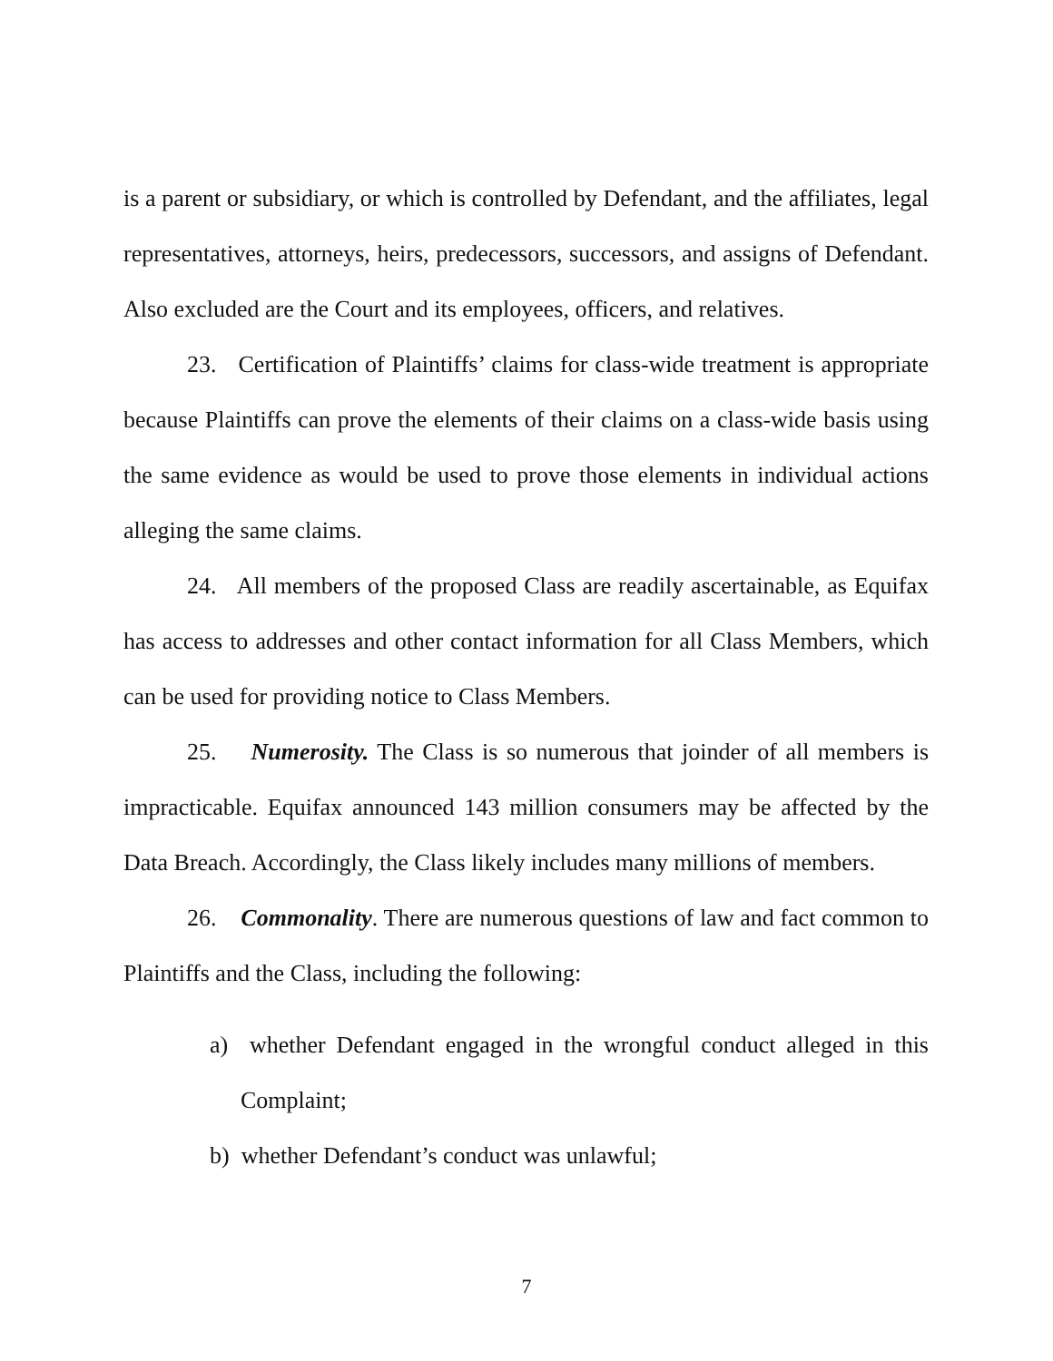is a parent or subsidiary, or which is controlled by Defendant, and the affiliates, legal representatives, attorneys, heirs, predecessors, successors, and assigns of Defendant. Also excluded are the Court and its employees, officers, and relatives.
23. Certification of Plaintiffs’ claims for class-wide treatment is appropriate because Plaintiffs can prove the elements of their claims on a class-wide basis using the same evidence as would be used to prove those elements in individual actions alleging the same claims.
24. All members of the proposed Class are readily ascertainable, as Equifax has access to addresses and other contact information for all Class Members, which can be used for providing notice to Class Members.
25. Numerosity. The Class is so numerous that joinder of all members is impracticable. Equifax announced 143 million consumers may be affected by the Data Breach. Accordingly, the Class likely includes many millions of members.
26. Commonality. There are numerous questions of law and fact common to Plaintiffs and the Class, including the following:
a) whether Defendant engaged in the wrongful conduct alleged in this Complaint;
b) whether Defendant’s conduct was unlawful;
7